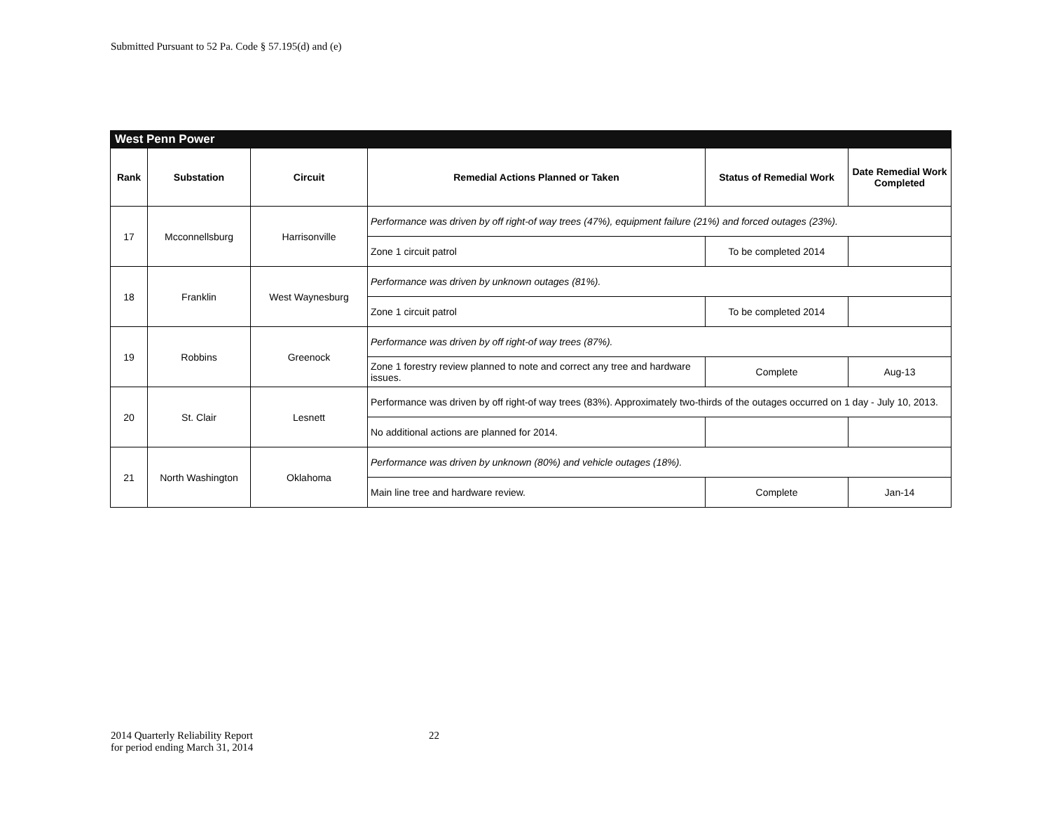Submitted Pursuant to 52 Pa. Code § 57.195(d) and (e)
| West Penn Power | | | | | |
| --- | --- | --- | --- | --- | --- |
| Rank | Substation | Circuit | Remedial Actions Planned or Taken | Status of Remedial Work | Date Remedial Work Completed |
| 17 | Mcconnellsburg | Harrisonville | Performance was driven by off right-of way trees (47%), equipment failure (21%) and forced outages (23%). | | |
| | | | Zone 1 circuit patrol | To be completed 2014 | |
| 18 | Franklin | West Waynesburg | Performance was driven by unknown outages (81%). | | |
| | | | Zone 1 circuit patrol | To be completed 2014 | |
| 19 | Robbins | Greenock | Performance was driven by off right-of way trees (87%). | | |
| | | | Zone 1 forestry review planned to note and correct any tree and hardware issues. | Complete | Aug-13 |
| 20 | St. Clair | Lesnett | Performance was driven by off right-of way trees (83%). Approximately two-thirds of the outages occurred on 1 day - July 10, 2013. | | |
| | | | No additional actions are planned for 2014. | | |
| 21 | North Washington | Oklahoma | Performance was driven by unknown (80%) and vehicle outages (18%). | | |
| | | | Main line tree and hardware review. | Complete | Jan-14 |
2014 Quarterly Reliability Report
for period ending March 31, 2014
22